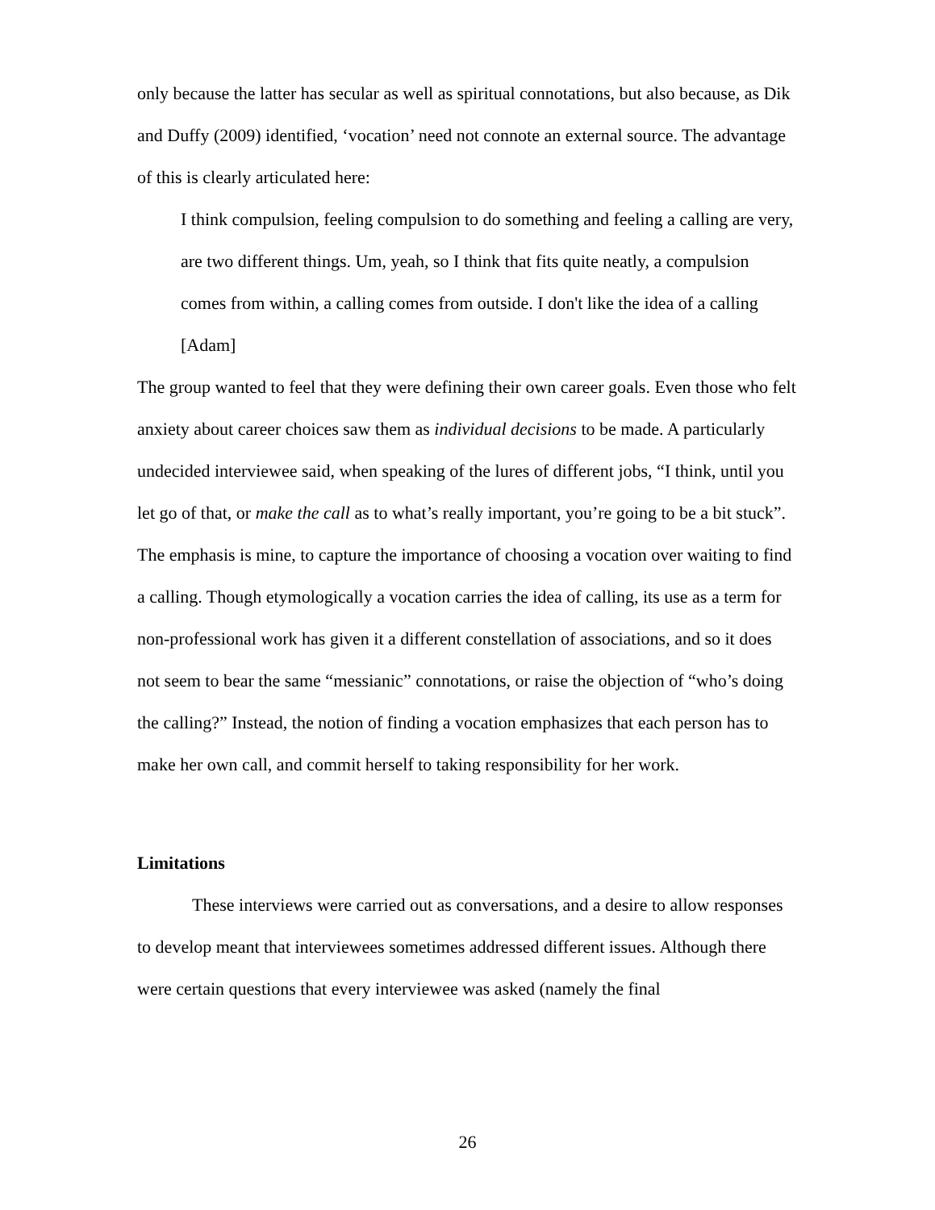only because the latter has secular as well as spiritual connotations, but also because, as Dik and Duffy (2009) identified, ‘vocation’ need not connote an external source. The advantage of this is clearly articulated here:
I think compulsion, feeling compulsion to do something and feeling a calling are very, are two different things. Um, yeah, so I think that fits quite neatly, a compulsion comes from within, a calling comes from outside. I don't like the idea of a calling [Adam]
The group wanted to feel that they were defining their own career goals. Even those who felt anxiety about career choices saw them as individual decisions to be made. A particularly undecided interviewee said, when speaking of the lures of different jobs, “I think, until you let go of that, or make the call as to what’s really important, you’re going to be a bit stuck”. The emphasis is mine, to capture the importance of choosing a vocation over waiting to find a calling. Though etymologically a vocation carries the idea of calling, its use as a term for non-professional work has given it a different constellation of associations, and so it does not seem to bear the same “messianic” connotations, or raise the objection of “who’s doing the calling?” Instead, the notion of finding a vocation emphasizes that each person has to make her own call, and commit herself to taking responsibility for her work.
Limitations
These interviews were carried out as conversations, and a desire to allow responses to develop meant that interviewees sometimes addressed different issues. Although there were certain questions that every interviewee was asked (namely the final
26